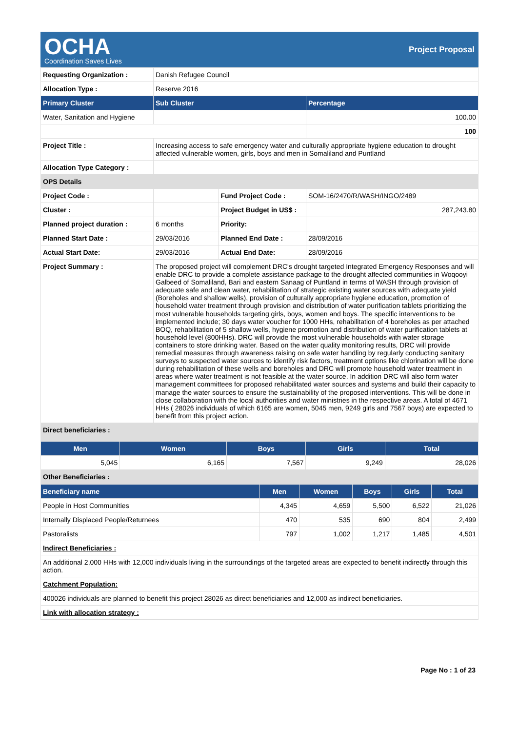OCHA
Coordination Saves Lives
Project Proposal
| Requesting Organization : | Danish Refugee Council | | |
| Allocation Type : | Reserve 2016 | | |
| Primary Cluster | Sub Cluster | | Percentage |
| Water, Sanitation and Hygiene | | | 100.00 |
| | | | 100 |
| Project Title : | Increasing access to safe emergency water and culturally appropriate hygiene education to drought affected vulnerable women, girls, boys and men in Somaliland and Puntland | | |
| Allocation Type Category : | | | |
| OPS Details | | | |
| Project Code : | | Fund Project Code : | SOM-16/2470/R/WASH/INGO/2489 |
| Cluster : | | Project Budget in US$ : | 287,243.80 |
| Planned project duration : | 6 months | Priority: | |
| Planned Start Date : | 29/03/2016 | Planned End Date : | 28/09/2016 |
| Actual Start Date: | 29/03/2016 | Actual End Date: | 28/09/2016 |
| Project Summary : | The proposed project will complement DRC's drought targeted Integrated Emergency Responses and will enable DRC to provide a complete assistance package to the drought affected communities in Woqooyi Galbeed of Somaliland, Bari and eastern Sanaag of Puntland in terms of WASH through provision of adequate safe and clean water, rehabilitation of strategic existing water sources with adequate yield (Boreholes and shallow wells), provision of culturally appropriate hygiene education, promotion of household water treatment through provision and distribution of water purification tablets prioritizing the most vulnerable households targeting girls, boys, women and boys. The specific interventions to be implemented include; 30 days water voucher for 1000 HHs, rehabilitation of 4 boreholes as per attached BOQ, rehabilitation of 5 shallow wells, hygiene promotion and distribution of water purification tablets at household level (800HHs). DRC will provide the most vulnerable households with water storage containers to store drinking water. Based on the water quality monitoring results, DRC will provide remedial measures through awareness raising on safe water handling by regularly conducting sanitary surveys to suspected water sources to identify risk factors, treatment options like chlorination will be done during rehabilitation of these wells and boreholes and DRC will promote household water treatment in areas where water treatment is not feasible at the water source. In addition DRC will also form water management committees for proposed rehabilitated water sources and systems and build their capacity to manage the water sources to ensure the sustainability of the proposed interventions. This will be done in close collaboration with the local authorities and water ministries in the respective areas. A total of 4671 HHs ( 28026 individuals of which 6165 are women, 5045 men, 9249 girls and 7567 boys) are expected to benefit from this project action. | | |
| Direct beneficiaries : | | | |
| Men | Women | Boys | Girls | Total |
| --- | --- | --- | --- | --- |
| 5,045 | 6,165 | 7,567 | 9,249 | 28,026 |
| Other Beneficiaries : | | | | |
| Beneficiary name | Men | Women | Boys | Girls | Total |
| --- | --- | --- | --- | --- | --- |
| People in Host Communities | 4,345 | 4,659 | 5,500 | 6,522 | 21,026 |
| Internally Displaced People/Returnees | 470 | 535 | 690 | 804 | 2,499 |
| Pastoralists | 797 | 1,002 | 1,217 | 1,485 | 4,501 |
| Indirect Beneficiaries : | | | | | |
| An additional 2,000 HHs with 12,000 individuals living in the surroundings of the targeted areas are expected to benefit indirectly through this action. | | | | | |
| Catchment Population: | | | | | |
| 400026 individuals are planned to benefit this project 28026 as direct beneficiaries and 12,000 as indirect beneficiaries. | | | | | |
| Link with allocation strategy : | | | | | |
Page No : 1 of 23